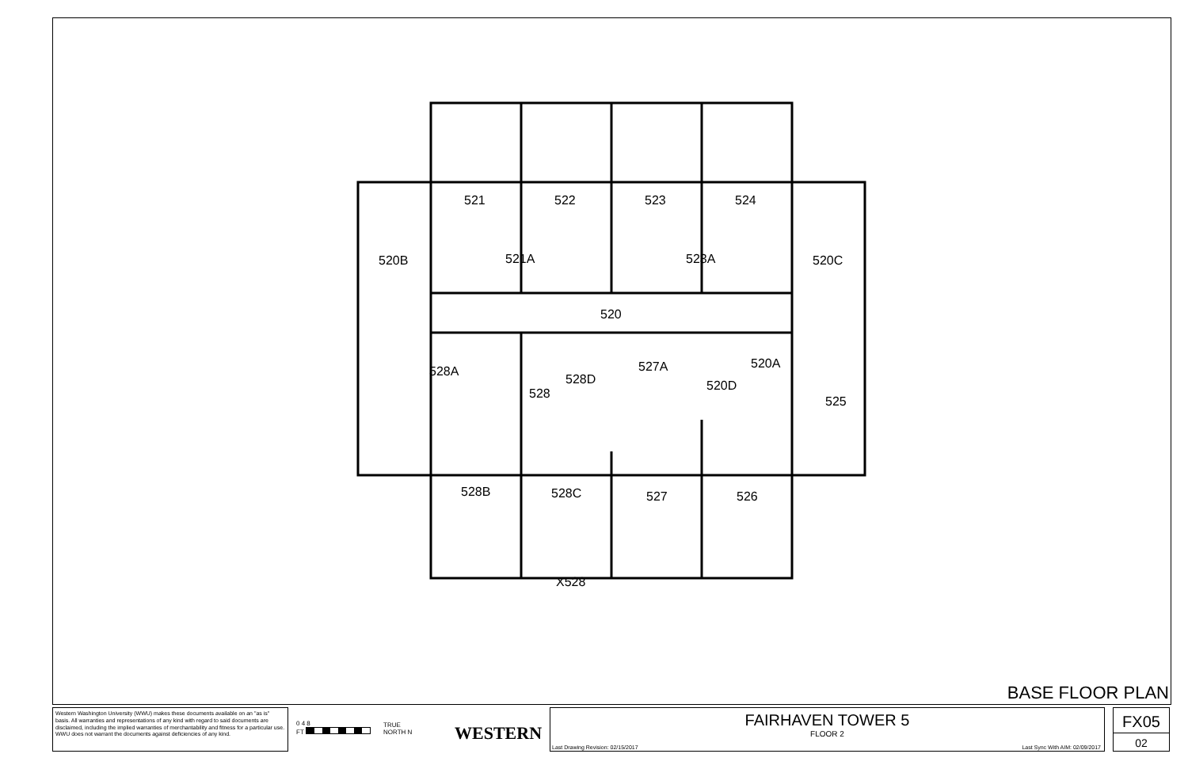521 522 523 524
520B 521A 523A 520C
520
528A
528D
527A 520A
520D
528
525
528B 528C 527 526
X528
BASE FLOOR PLAN
Western Washington University (WWU) makes these documents available on an "as is" basis. All warranties and representations of any kind with regard to said documents are disclaimed, including the implied warranties of merchantability and fitness for a particular use. WWU does not warrant the documents against deficiencies of any kind.
0 4 8
FT
TRUE
NORTH N
WESTERN
FAIRHAVEN TOWER 5
FLOOR 2
Last Drawing Revision: 02/15/2017
Last Sync With AIM: 02/09/2017
FX05
02